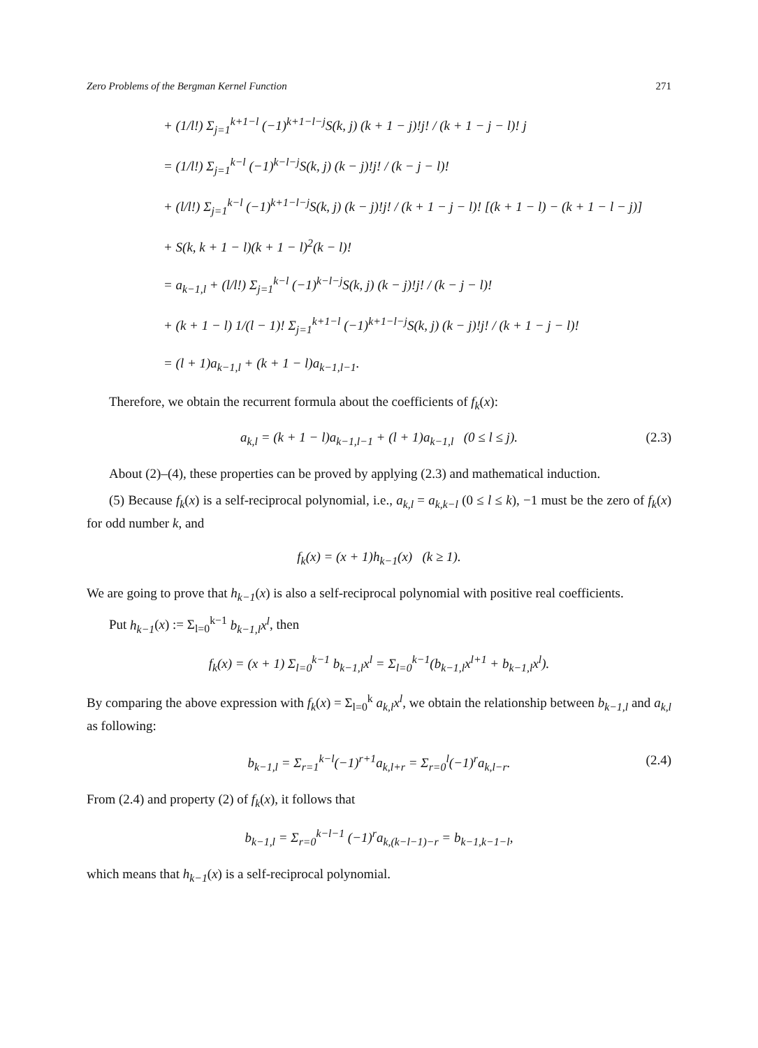Zero Problems of the Bergman Kernel Function 271
+ (1/l!) Σ<sub>j=1</sub><sup>k+1−l</sup> (−1)<sup>k+1−l−j</sup>S(k, j) (k + 1 − j)!j! / (k + 1 − j − l)! j
= (1/l!) Σ<sub>j=1</sub><sup>k−l</sup> (−1)<sup>k−l−j</sup>S(k, j) (k − j)!j! / (k − j − l)!
+ (l/l!) Σ<sub>j=1</sub><sup>k−l</sup> (−1)<sup>k+1−l−j</sup>S(k, j) (k − j)!j! / (k + 1 − j − l)! [(k + 1 − l) − (k + 1 − l − j)]
+ S(k, k + 1 − l)(k + 1 − l)<sup>2</sup>(k − l)!
= a<sub>k−1,l</sub> + (l/l!) Σ<sub>j=1</sub><sup>k−l</sup> (−1)<sup>k−l−j</sup>S(k, j) (k − j)!j! / (k − j − l)!
+ (k + 1 − l) 1/(l − 1)! Σ<sub>j=1</sub><sup>k+1−l</sup> (−1)<sup>k+1−l−j</sup>S(k, j) (k − j)!j! / (k + 1 − j − l)!
= (l + 1)a<sub>k−1,l</sub> + (k + 1 − l)a<sub>k−1,l−1</sub>.
Therefore, we obtain the recurrent formula about the coefficients of f<sub>k</sub>(x):
a<sub>k,l</sub> = (k + 1 − l)a<sub>k−1,l−1</sub> + (l + 1)a<sub>k−1,l</sub> (0 ≤ l ≤ j). (2.3)
About (2)–(4), these properties can be proved by applying (2.3) and mathematical induction.
(5) Because f<sub>k</sub>(x) is a self-reciprocal polynomial, i.e., a<sub>k,l</sub> = a<sub>k,k−l</sub> (0 ≤ l ≤ k), −1 must be the zero of f<sub>k</sub>(x) for odd number k, and
f<sub>k</sub>(x) = (x + 1)h<sub>k−1</sub>(x) (k ≥ 1).
We are going to prove that h<sub>k−1</sub>(x) is also a self-reciprocal polynomial with positive real coefficients.
Put h<sub>k−1</sub>(x) := Σ<sub>l=0</sub><sup>k−1</sup> b<sub>k−1,l</sub>x<sup>l</sup>, then
f<sub>k</sub>(x) = (x + 1) Σ<sub>l=0</sub><sup>k−1</sup> b<sub>k−1,l</sub>x<sup>l</sup> = Σ<sub>l=0</sub><sup>k−1</sup>(b<sub>k−1,l</sub>x<sup>l+1</sup> + b<sub>k−1,l</sub>x<sup>l</sup>).
By comparing the above expression with f<sub>k</sub>(x) = Σ<sub>l=0</sub><sup>k</sup> a<sub>k,l</sub>x<sup>l</sup>, we obtain the relationship between b<sub>k−1,l</sub> and a<sub>k,l</sub> as following:
b<sub>k−1,l</sub> = Σ<sub>r=1</sub><sup>k−l</sup>(−1)<sup>r+1</sup>a<sub>k,l+r</sub> = Σ<sub>r=0</sub><sup>l</sup>(−1)<sup>r</sup>a<sub>k,l−r</sub>. (2.4)
From (2.4) and property (2) of f<sub>k</sub>(x), it follows that
b<sub>k−1,l</sub> = Σ<sub>r=0</sub><sup>k−l−1</sup> (−1)<sup>r</sup>a<sub>k,(k−l−1)−r</sub> = b<sub>k−1,k−1−l</sub>,
which means that h<sub>k−1</sub>(x) is a self-reciprocal polynomial.